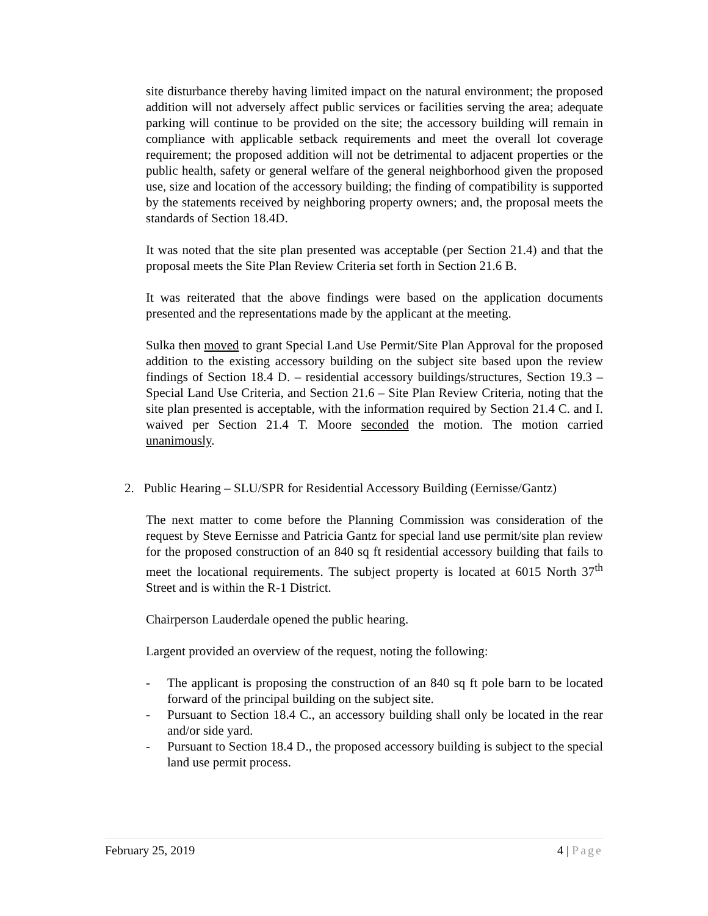site disturbance thereby having limited impact on the natural environment; the proposed addition will not adversely affect public services or facilities serving the area; adequate parking will continue to be provided on the site; the accessory building will remain in compliance with applicable setback requirements and meet the overall lot coverage requirement; the proposed addition will not be detrimental to adjacent properties or the public health, safety or general welfare of the general neighborhood given the proposed use, size and location of the accessory building; the finding of compatibility is supported by the statements received by neighboring property owners; and, the proposal meets the standards of Section 18.4D.
It was noted that the site plan presented was acceptable (per Section 21.4) and that the proposal meets the Site Plan Review Criteria set forth in Section 21.6 B.
It was reiterated that the above findings were based on the application documents presented and the representations made by the applicant at the meeting.
Sulka then moved to grant Special Land Use Permit/Site Plan Approval for the proposed addition to the existing accessory building on the subject site based upon the review findings of Section 18.4 D. – residential accessory buildings/structures, Section 19.3 – Special Land Use Criteria, and Section 21.6 – Site Plan Review Criteria, noting that the site plan presented is acceptable, with the information required by Section 21.4 C. and I. waived per Section 21.4 T. Moore seconded the motion. The motion carried unanimously.
2. Public Hearing – SLU/SPR for Residential Accessory Building (Eernisse/Gantz)
The next matter to come before the Planning Commission was consideration of the request by Steve Eernisse and Patricia Gantz for special land use permit/site plan review for the proposed construction of an 840 sq ft residential accessory building that fails to meet the locational requirements. The subject property is located at 6015 North 37<sup>th</sup> Street and is within the R-1 District.
Chairperson Lauderdale opened the public hearing.
Largent provided an overview of the request, noting the following:
- The applicant is proposing the construction of an 840 sq ft pole barn to be located forward of the principal building on the subject site.
- Pursuant to Section 18.4 C., an accessory building shall only be located in the rear and/or side yard.
- Pursuant to Section 18.4 D., the proposed accessory building is subject to the special land use permit process.
February 25, 2019 4 | Page